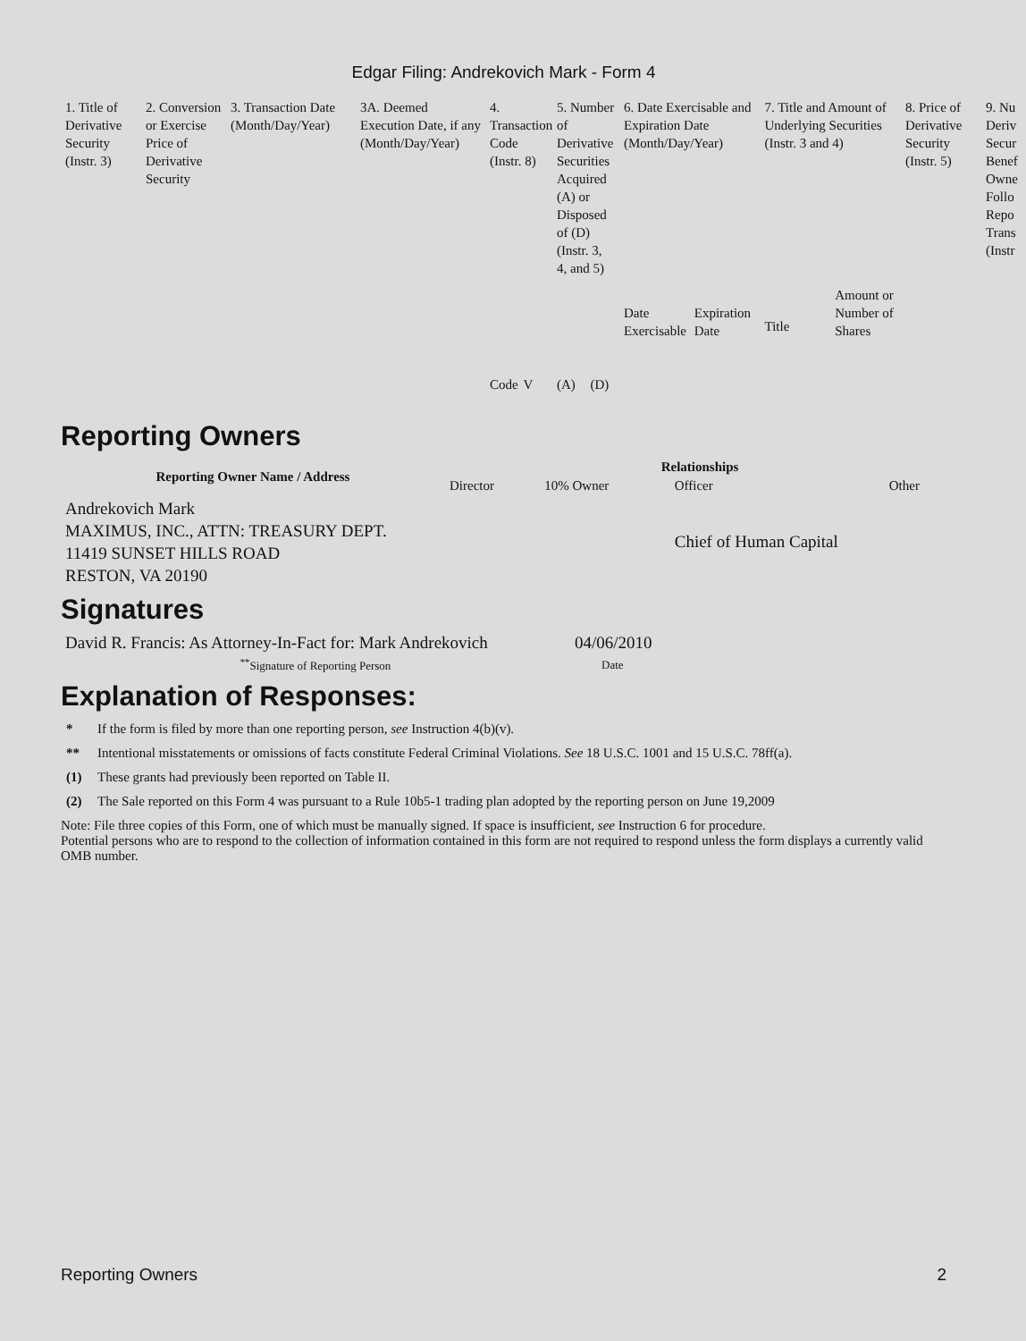Edgar Filing: Andrekovich Mark - Form 4
| 1. Title of Derivative Security (Instr. 3) | 2. Conversion or Exercise Price of Derivative Security | 3. Transaction Date (Month/Day/Year) | 3A. Deemed Execution Date, if any (Month/Day/Year) | 4. Transaction Code (Instr. 8) | | 5. Number of Derivative Securities Acquired (A) or Disposed of (D) (Instr. 3, 4, and 5) | | 6. Date Exercisable and Expiration Date (Month/Day/Year) | | 7. Title and Amount of Underlying Securities (Instr. 3 and 4) | | 8. Price of Derivative Security (Instr. 5) | 9. Nu Deriv Secur Benef Owne Follo Repo Trans (Instr |
| | | | | Code | V | (A) | (D) | Date Exercisable | Expiration Date | Title | Amount or Number of Shares | | |
Reporting Owners
| Reporting Owner Name / Address | Relationships | | | |
| --- | --- | --- | --- | --- |
| | Director | 10% Owner | Officer | Other |
| Andrekovich Mark MAXIMUS, INC., ATTN: TREASURY DEPT. 11419 SUNSET HILLS ROAD RESTON, VA 20190 | | | Chief of Human Capital | |
Signatures
| David R. Francis: As Attorney-In-Fact for: Mark Andrekovich | 04/06/2010 |
| <sup>**</sup> Signature of Reporting Person | Date |
Explanation of Responses:
* If the form is filed by more than one reporting person, see Instruction 4(b)(v).
** Intentional misstatements or omissions of facts constitute Federal Criminal Violations. See 18 U.S.C. 1001 and 15 U.S.C. 78ff(a).
(1) These grants had previously been reported on Table II.
(2) The Sale reported on this Form 4 was pursuant to a Rule 10b5-1 trading plan adopted by the reporting person on June 19,2009
Note: File three copies of this Form, one of which must be manually signed. If space is insufficient, see Instruction 6 for procedure.
Potential persons who are to respond to the collection of information contained in this form are not required to respond unless the form displays a currently valid OMB number.
Reporting Owners 2